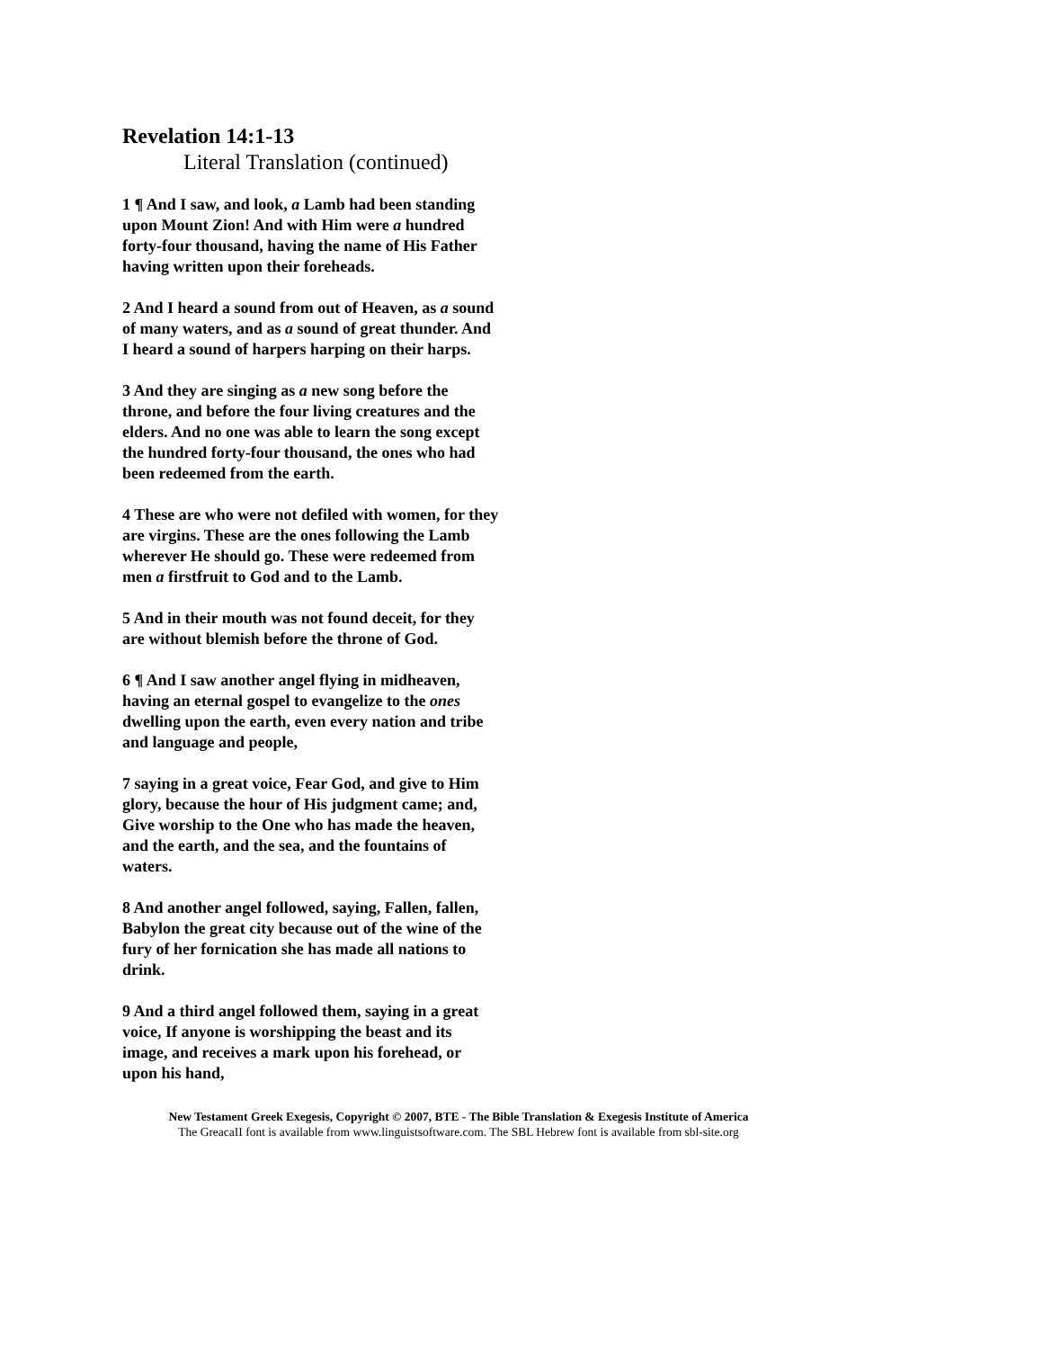Revelation 14:1-13
Literal Translation (continued)
1 ¶ And I saw, and look, a Lamb had been standing upon Mount Zion! And with Him were a hundred forty-four thousand, having the name of His Father having written upon their foreheads.
2 And I heard a sound from out of Heaven, as a sound of many waters, and as a sound of great thunder. And I heard a sound of harpers harping on their harps.
3 And they are singing as a new song before the throne, and before the four living creatures and the elders. And no one was able to learn the song except the hundred forty-four thousand, the ones who had been redeemed from the earth.
4 These are who were not defiled with women, for they are virgins. These are the ones following the Lamb wherever He should go. These were redeemed from men a firstfruit to God and to the Lamb.
5 And in their mouth was not found deceit, for they are without blemish before the throne of God.
6 ¶ And I saw another angel flying in midheaven, having an eternal gospel to evangelize to the ones dwelling upon the earth, even every nation and tribe and language and people,
7 saying in a great voice, Fear God, and give to Him glory, because the hour of His judgment came; and, Give worship to the One who has made the heaven, and the earth, and the sea, and the fountains of waters.
8 And another angel followed, saying, Fallen, fallen, Babylon the great city because out of the wine of the fury of her fornication she has made all nations to drink.
9 And a third angel followed them, saying in a great voice, If anyone is worshipping the beast and its image, and receives a mark upon his forehead, or upon his hand,
New Testament Greek Exegesis, Copyright © 2007, BTE - The Bible Translation & Exegesis Institute of America
The GreacaII font is available from www.linguistsoftware.com. The SBL Hebrew font is available from sbl-site.org